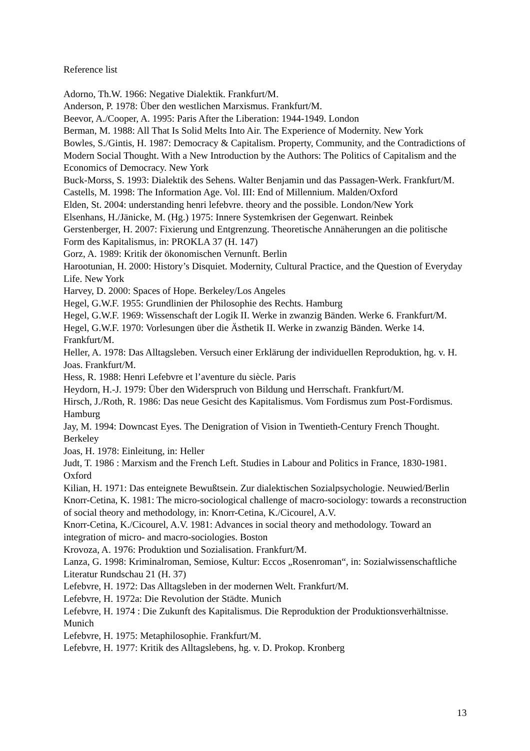Reference list
Adorno, Th.W. 1966: Negative Dialektik. Frankfurt/M.
Anderson, P. 1978: Über den westlichen Marxismus. Frankfurt/M.
Beevor, A./Cooper, A. 1995: Paris After the Liberation: 1944-1949. London
Berman, M. 1988: All That Is Solid Melts Into Air. The Experience of Modernity. New York
Bowles, S./Gintis, H. 1987: Democracy & Capitalism. Property, Community, and the Contradictions of Modern Social Thought. With a New Introduction by the Authors: The Politics of Capitalism and the Economics of Democracy. New York
Buck-Morss, S. 1993: Dialektik des Sehens. Walter Benjamin und das Passagen-Werk. Frankfurt/M.
Castells, M. 1998: The Information Age. Vol. III: End of Millennium. Malden/Oxford
Elden, St. 2004: understanding henri lefebvre. theory and the possible. London/New York
Elsenhans, H./Jänicke, M. (Hg.) 1975: Innere Systemkrisen der Gegenwart. Reinbek
Gerstenberger, H. 2007: Fixierung und Entgrenzung. Theoretische Annäherungen an die politische Form des Kapitalismus, in: PROKLA 37 (H. 147)
Gorz, A. 1989: Kritik der ökonomischen Vernunft. Berlin
Harootunian, H. 2000: History’s Disquiet. Modernity, Cultural Practice, and the Question of Everyday Life. New York
Harvey, D. 2000: Spaces of Hope. Berkeley/Los Angeles
Hegel, G.W.F. 1955: Grundlinien der Philosophie des Rechts. Hamburg
Hegel, G.W.F. 1969: Wissenschaft der Logik II. Werke in zwanzig Bänden. Werke 6. Frankfurt/M.
Hegel, G.W.F. 1970: Vorlesungen über die Ästhetik II. Werke in zwanzig Bänden. Werke 14. Frankfurt/M.
Heller, A. 1978: Das Alltagsleben. Versuch einer Erklärung der individuellen Reproduktion, hg. v. H. Joas. Frankfurt/M.
Hess, R. 1988: Henri Lefebvre et l’aventure du siècle. Paris
Heydorn, H.-J. 1979: Über den Widerspruch von Bildung und Herrschaft. Frankfurt/M.
Hirsch, J./Roth, R. 1986: Das neue Gesicht des Kapitalismus. Vom Fordismus zum Post-Fordismus. Hamburg
Jay, M. 1994: Downcast Eyes. The Denigration of Vision in Twentieth-Century French Thought. Berkeley
Joas, H. 1978: Einleitung, in: Heller
Judt, T. 1986 : Marxism and the French Left. Studies in Labour and Politics in France, 1830-1981. Oxford
Kilian, H. 1971: Das enteignete Bewußtsein. Zur dialektischen Sozialpsychologie. Neuwied/Berlin
Knorr-Cetina, K. 1981: The micro-sociological challenge of macro-sociology: towards a reconstruction of social theory and methodology, in: Knorr-Cetina, K./Cicourel, A.V.
Knorr-Cetina, K./Cicourel, A.V. 1981: Advances in social theory and methodology. Toward an integration of micro- and macro-sociologies. Boston
Krovoza, A. 1976: Produktion und Sozialisation. Frankfurt/M.
Lanza, G. 1998: Kriminalroman, Semiose, Kultur: Eccos „Rosenroman“, in: Sozialwissenschaftliche Literatur Rundschau 21 (H. 37)
Lefebvre, H. 1972: Das Alltagsleben in der modernen Welt. Frankfurt/M.
Lefebvre, H. 1972a: Die Revolution der Städte. Munich
Lefebvre, H. 1974 : Die Zukunft des Kapitalismus. Die Reproduktion der Produktionsverhältnisse. Munich
Lefebvre, H. 1975: Metaphilosophie. Frankfurt/M.
Lefebvre, H. 1977: Kritik des Alltagslebens, hg. v. D. Prokop. Kronberg
13